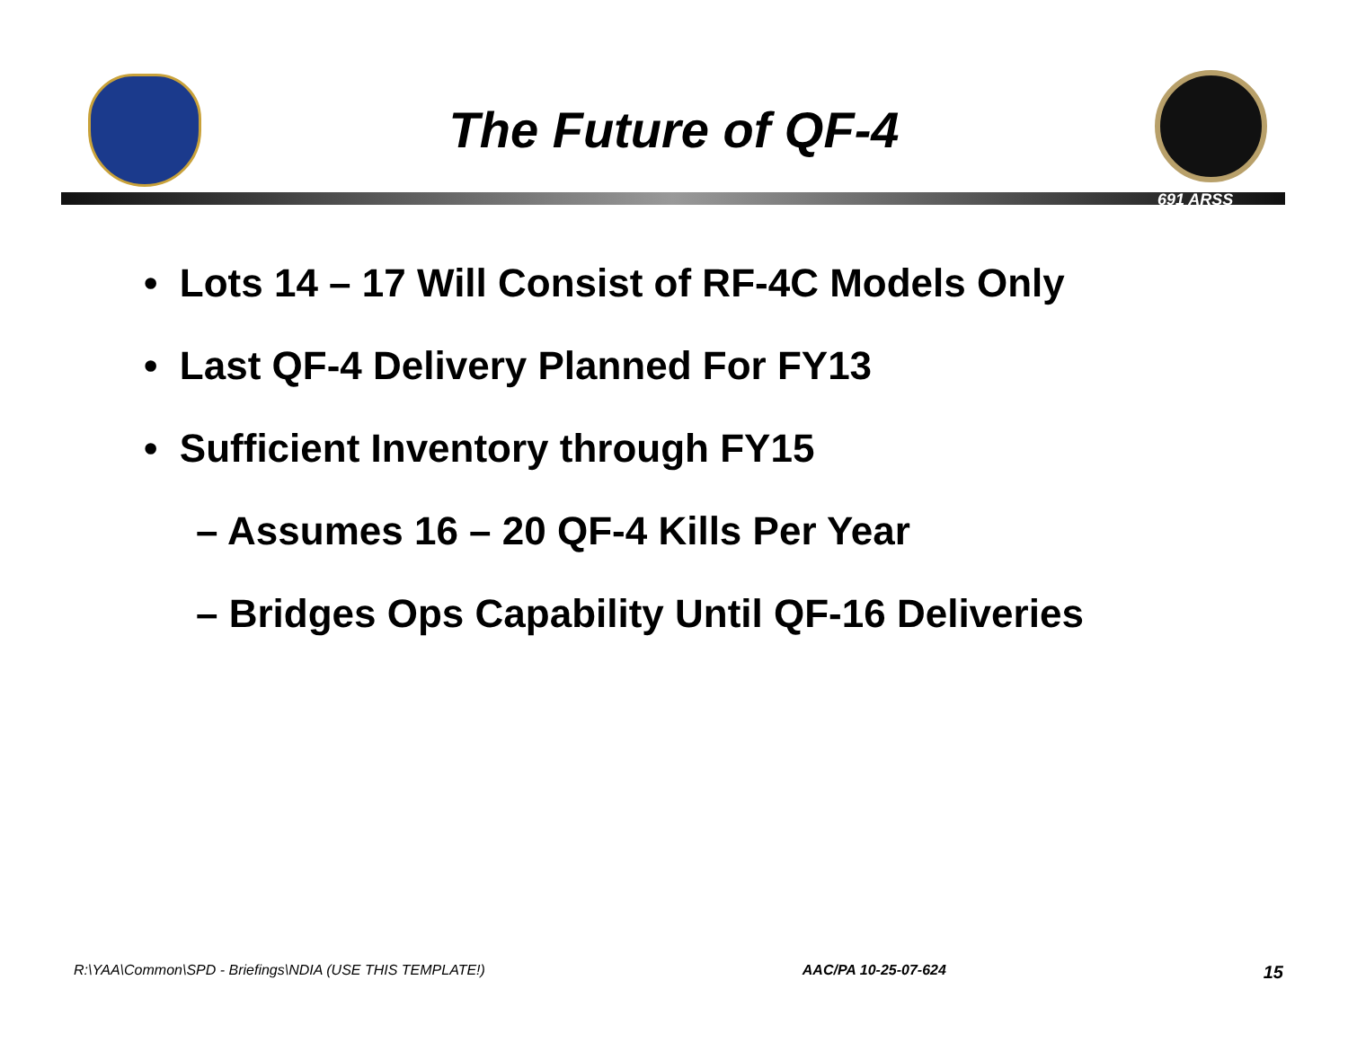The Future of QF-4
691 ARSS
• Lots 14 – 17 Will Consist of RF-4C Models Only
• Last QF-4 Delivery Planned For FY13
• Sufficient Inventory through FY15
– Assumes 16 – 20 QF-4 Kills Per Year
– Bridges Ops Capability Until QF-16 Deliveries
R:\YAA\Common\SPD - Briefings\NDIA (USE THIS TEMPLATE!) AAC/PA 10-25-07-624 15